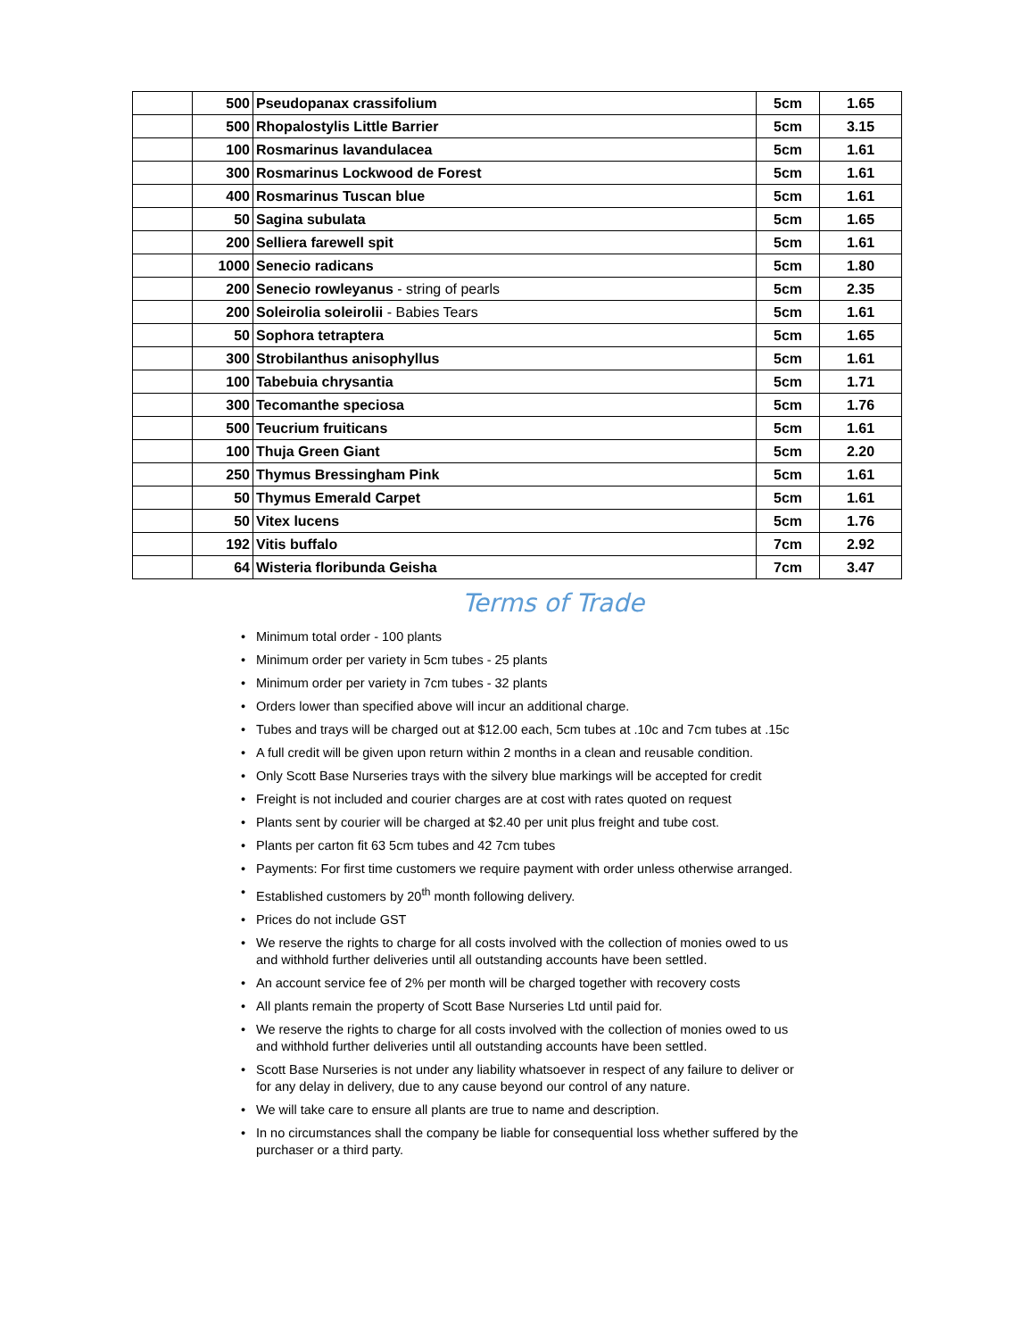| | 500 | Pseudopanax crassifolium | 5cm | 1.65 |
| | 500 | Rhopalostylis Little Barrier | 5cm | 3.15 |
| | 100 | Rosmarinus lavandulacea | 5cm | 1.61 |
| | 300 | Rosmarinus Lockwood de Forest | 5cm | 1.61 |
| | 400 | Rosmarinus Tuscan blue | 5cm | 1.61 |
| | 50 | Sagina subulata | 5cm | 1.65 |
| | 200 | Selliera farewell spit | 5cm | 1.61 |
| | 1000 | Senecio radicans | 5cm | 1.80 |
| | 200 | Senecio rowleyanus - string of pearls | 5cm | 2.35 |
| | 200 | Soleirolia soleirolii - Babies Tears | 5cm | 1.61 |
| | 50 | Sophora tetraptera | 5cm | 1.65 |
| | 300 | Strobilanthus anisophyllus | 5cm | 1.61 |
| | 100 | Tabebuia chrysantia | 5cm | 1.71 |
| | 300 | Tecomanthe speciosa | 5cm | 1.76 |
| | 500 | Teucrium fruiticans | 5cm | 1.61 |
| | 100 | Thuja Green Giant | 5cm | 2.20 |
| | 250 | Thymus Bressingham Pink | 5cm | 1.61 |
| | 50 | Thymus Emerald Carpet | 5cm | 1.61 |
| | 50 | Vitex lucens | 5cm | 1.76 |
| | 192 | Vitis buffalo | 7cm | 2.92 |
| | 64 | Wisteria floribunda Geisha | 7cm | 3.47 |
Terms of Trade
• Minimum total order - 100 plants
• Minimum order per variety in 5cm tubes - 25 plants
• Minimum order per variety in 7cm tubes - 32 plants
• Orders lower than specified above will incur an additional charge.
• Tubes and trays will be charged out at $12.00 each, 5cm tubes at .10c and 7cm tubes at .15c
• A full credit will be given upon return within 2 months in a clean and reusable condition.
• Only Scott Base Nurseries trays with the silvery blue markings will be accepted for credit
• Freight is not included and courier charges are at cost with rates quoted on request
• Plants sent by courier will be charged at $2.40 per unit plus freight and tube cost.
• Plants per carton fit 63 5cm tubes and 42 7cm tubes
• Payments: For first time customers we require payment with order unless otherwise arranged.
• Established customers by 20<sup>th</sup> month following delivery.
• Prices do not include GST
• We reserve the rights to charge for all costs involved with the collection of monies owed to us and withhold further deliveries until all outstanding accounts have been settled.
• An account service fee of 2% per month will be charged together with recovery costs
• All plants remain the property of Scott Base Nurseries Ltd until paid for.
• We reserve the rights to charge for all costs involved with the collection of monies owed to us and withhold further deliveries until all outstanding accounts have been settled.
• Scott Base Nurseries is not under any liability whatsoever in respect of any failure to deliver or for any delay in delivery, due to any cause beyond our control of any nature.
• We will take care to ensure all plants are true to name and description.
• In no circumstances shall the company be liable for consequential loss whether suffered by the purchaser or a third party.